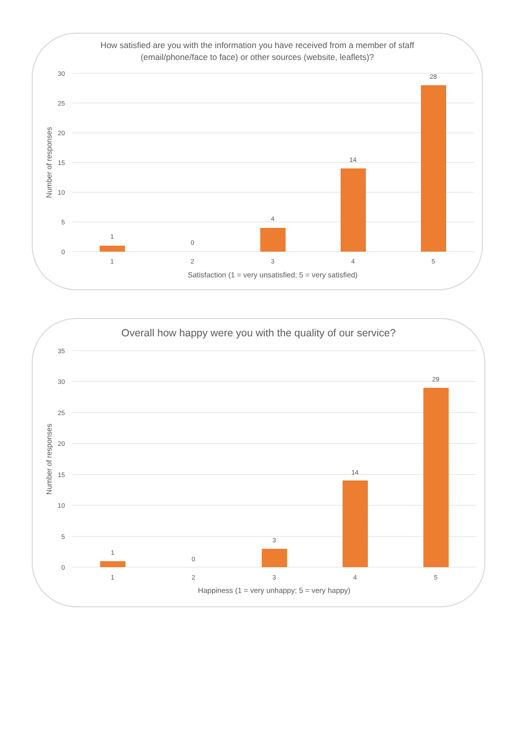How satisfied are you with the information you have received from a member of staff
(email/phone/face to face) or other sources (website, leaflets)?
30
25
20
15
10
5
0
1
0
4
14
28
1
2
3
4
5
Satisfaction (1 = very unsatisfied; 5 = very satisfied)
Number of responses
Overall how happy were you with the quality of our service?
35
30
25
20
15
10
5
0
1
0
3
14
29
1
2
3
4
5
Happiness (1 = very unhappy; 5 = very happy)
Number of responses